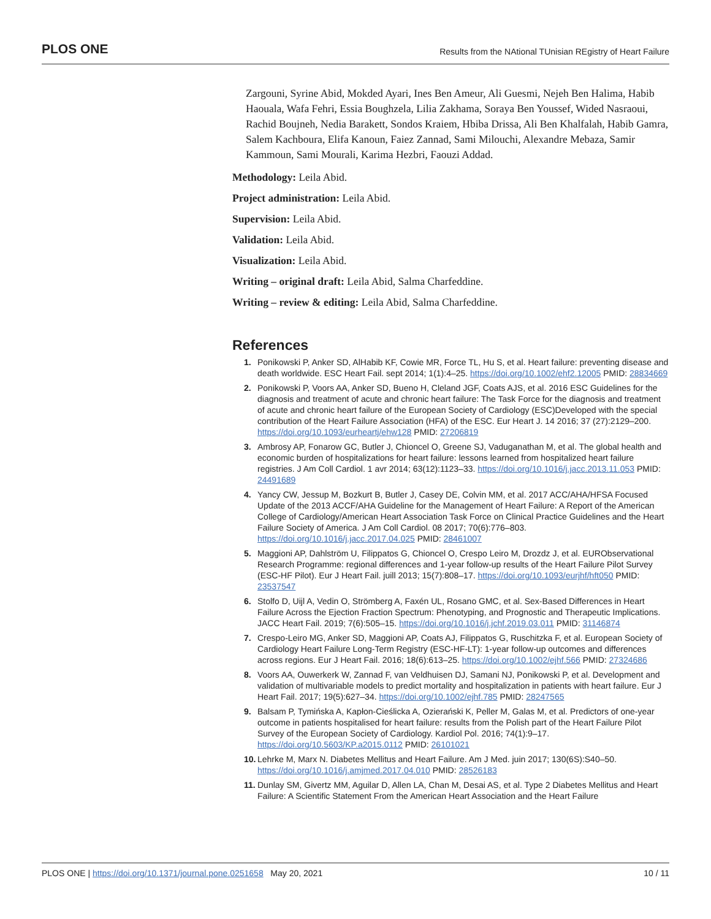PLOS ONE
Results from the NAtional TUnisian REgistry of Heart Failure
Zargouni, Syrine Abid, Mokded Ayari, Ines Ben Ameur, Ali Guesmi, Nejeh Ben Halima, Habib Haouala, Wafa Fehri, Essia Boughzela, Lilia Zakhama, Soraya Ben Youssef, Wided Nasraoui, Rachid Boujneh, Nedia Barakett, Sondos Kraiem, Hbiba Drissa, Ali Ben Khalfalah, Habib Gamra, Salem Kachboura, Elifa Kanoun, Faiez Zannad, Sami Milouchi, Alexandre Mebaza, Samir Kammoun, Sami Mourali, Karima Hezbri, Faouzi Addad.
Methodology: Leila Abid.
Project administration: Leila Abid.
Supervision: Leila Abid.
Validation: Leila Abid.
Visualization: Leila Abid.
Writing – original draft: Leila Abid, Salma Charfeddine.
Writing – review & editing: Leila Abid, Salma Charfeddine.
References
1. Ponikowski P, Anker SD, AlHabib KF, Cowie MR, Force TL, Hu S, et al. Heart failure: preventing disease and death worldwide. ESC Heart Fail. sept 2014; 1(1):4–25. https://doi.org/10.1002/ehf2.12005 PMID: 28834669
2. Ponikowski P, Voors AA, Anker SD, Bueno H, Cleland JGF, Coats AJS, et al. 2016 ESC Guidelines for the diagnosis and treatment of acute and chronic heart failure: The Task Force for the diagnosis and treatment of acute and chronic heart failure of the European Society of Cardiology (ESC)Developed with the special contribution of the Heart Failure Association (HFA) of the ESC. Eur Heart J. 14 2016; 37 (27):2129–200. https://doi.org/10.1093/eurheartj/ehw128 PMID: 27206819
3. Ambrosy AP, Fonarow GC, Butler J, Chioncel O, Greene SJ, Vaduganathan M, et al. The global health and economic burden of hospitalizations for heart failure: lessons learned from hospitalized heart failure registries. J Am Coll Cardiol. 1 avr 2014; 63(12):1123–33. https://doi.org/10.1016/j.jacc.2013.11.053 PMID: 24491689
4. Yancy CW, Jessup M, Bozkurt B, Butler J, Casey DE, Colvin MM, et al. 2017 ACC/AHA/HFSA Focused Update of the 2013 ACCF/AHA Guideline for the Management of Heart Failure: A Report of the American College of Cardiology/American Heart Association Task Force on Clinical Practice Guidelines and the Heart Failure Society of America. J Am Coll Cardiol. 08 2017; 70(6):776–803. https://doi.org/10.1016/j.jacc.2017.04.025 PMID: 28461007
5. Maggioni AP, Dahlström U, Filippatos G, Chioncel O, Crespo Leiro M, Drozdz J, et al. EURObservational Research Programme: regional differences and 1-year follow-up results of the Heart Failure Pilot Survey (ESC-HF Pilot). Eur J Heart Fail. juill 2013; 15(7):808–17. https://doi.org/10.1093/eurjhf/hft050 PMID: 23537547
6. Stolfo D, Uijl A, Vedin O, Strömberg A, Faxén UL, Rosano GMC, et al. Sex-Based Differences in Heart Failure Across the Ejection Fraction Spectrum: Phenotyping, and Prognostic and Therapeutic Implications. JACC Heart Fail. 2019; 7(6):505–15. https://doi.org/10.1016/j.jchf.2019.03.011 PMID: 31146874
7. Crespo-Leiro MG, Anker SD, Maggioni AP, Coats AJ, Filippatos G, Ruschitzka F, et al. European Society of Cardiology Heart Failure Long-Term Registry (ESC-HF-LT): 1-year follow-up outcomes and differences across regions. Eur J Heart Fail. 2016; 18(6):613–25. https://doi.org/10.1002/ejhf.566 PMID: 27324686
8. Voors AA, Ouwerkerk W, Zannad F, van Veldhuisen DJ, Samani NJ, Ponikowski P, et al. Development and validation of multivariable models to predict mortality and hospitalization in patients with heart failure. Eur J Heart Fail. 2017; 19(5):627–34. https://doi.org/10.1002/ejhf.785 PMID: 28247565
9. Balsam P, Tymińska A, Kapłon-Cieślicka A, Ozierański K, Peller M, Galas M, et al. Predictors of one-year outcome in patients hospitalised for heart failure: results from the Polish part of the Heart Failure Pilot Survey of the European Society of Cardiology. Kardiol Pol. 2016; 74(1):9–17. https://doi.org/10.5603/KP.a2015.0112 PMID: 26101021
10. Lehrke M, Marx N. Diabetes Mellitus and Heart Failure. Am J Med. juin 2017; 130(6S):S40–50. https://doi.org/10.1016/j.amjmed.2017.04.010 PMID: 28526183
11. Dunlay SM, Givertz MM, Aguilar D, Allen LA, Chan M, Desai AS, et al. Type 2 Diabetes Mellitus and Heart Failure: A Scientific Statement From the American Heart Association and the Heart Failure
PLOS ONE | https://doi.org/10.1371/journal.pone.0251658 May 20, 2021
10 / 11